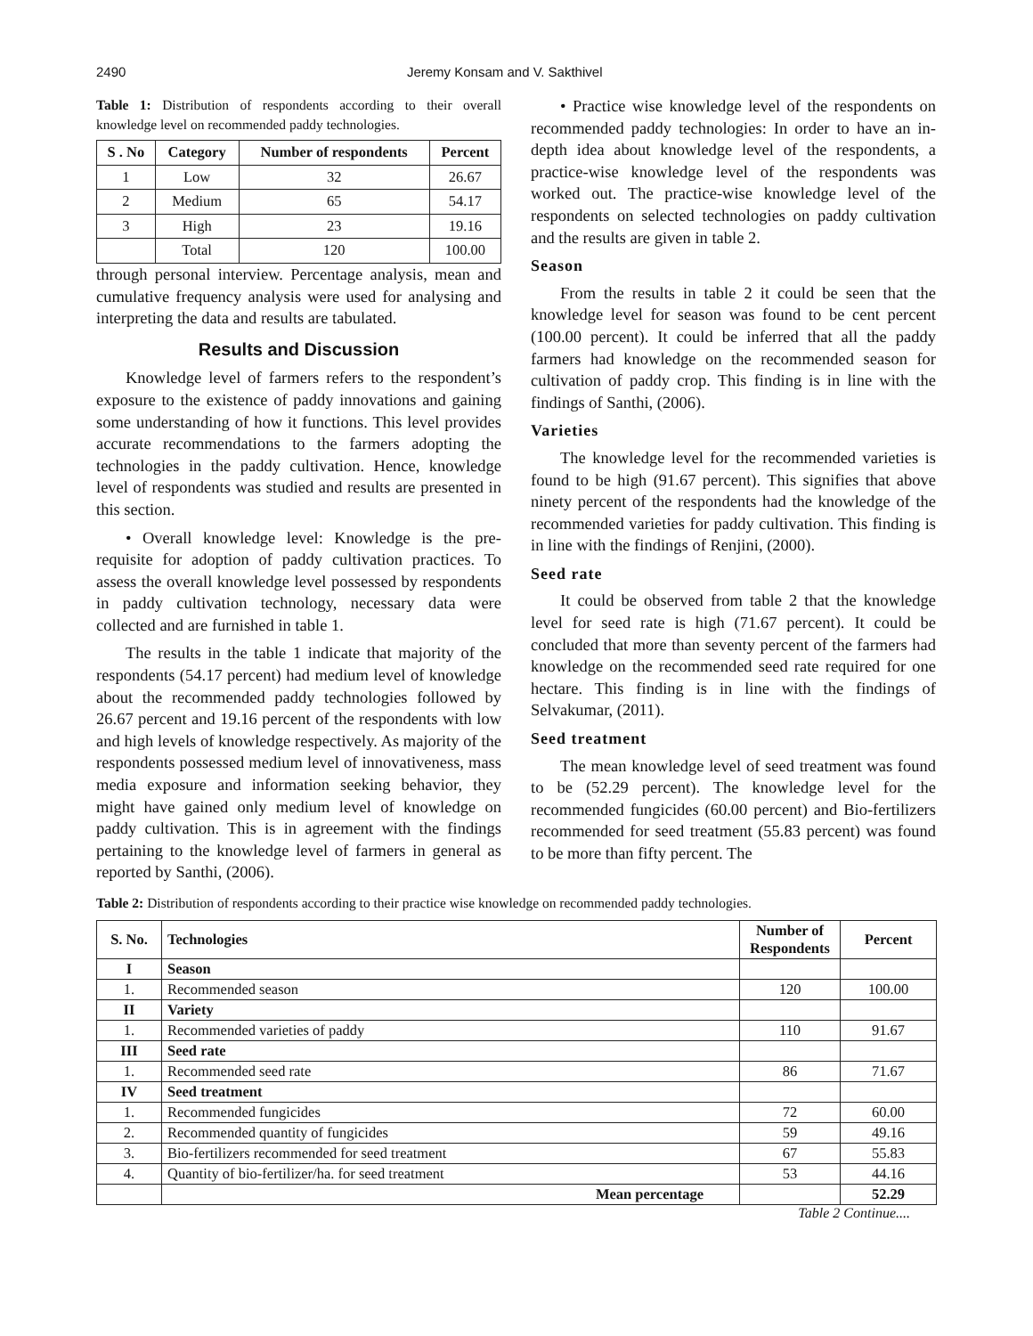2490 Jeremy Konsam and V. Sakthivel
Table 1: Distribution of respondents according to their overall knowledge level on recommended paddy technologies.
| S . No | Category | Number of respondents | Percent |
| --- | --- | --- | --- |
| 1 | Low | 32 | 26.67 |
| 2 | Medium | 65 | 54.17 |
| 3 | High | 23 | 19.16 |
| | Total | 120 | 100.00 |
through personal interview. Percentage analysis, mean and cumulative frequency analysis were used for analysing and interpreting the data and results are tabulated.
Results and Discussion
Knowledge level of farmers refers to the respondent’s exposure to the existence of paddy innovations and gaining some understanding of how it functions. This level provides accurate recommendations to the farmers adopting the technologies in the paddy cultivation. Hence, knowledge level of respondents was studied and results are presented in this section.
• Overall knowledge level: Knowledge is the pre-requisite for adoption of paddy cultivation practices. To assess the overall knowledge level possessed by respondents in paddy cultivation technology, necessary data were collected and are furnished in table 1.
The results in the table 1 indicate that majority of the respondents (54.17 percent) had medium level of knowledge about the recommended paddy technologies followed by 26.67 percent and 19.16 percent of the respondents with low and high levels of knowledge respectively. As majority of the respondents possessed medium level of innovativeness, mass media exposure and information seeking behavior, they might have gained only medium level of knowledge on paddy cultivation. This is in agreement with the findings pertaining to the knowledge level of farmers in general as reported by Santhi, (2006).
• Practice wise knowledge level of the respondents on recommended paddy technologies: In order to have an in-depth idea about knowledge level of the respondents, a practice-wise knowledge level of the respondents was worked out. The practice-wise knowledge level of the respondents on selected technologies on paddy cultivation and the results are given in table 2.
Season
From the results in table 2 it could be seen that the knowledge level for season was found to be cent percent (100.00 percent). It could be inferred that all the paddy farmers had knowledge on the recommended season for cultivation of paddy crop. This finding is in line with the findings of Santhi, (2006).
Varieties
The knowledge level for the recommended varieties is found to be high (91.67 percent). This signifies that above ninety percent of the respondents had the knowledge of the recommended varieties for paddy cultivation. This finding is in line with the findings of Renjini, (2000).
Seed rate
It could be observed from table 2 that the knowledge level for seed rate is high (71.67 percent). It could be concluded that more than seventy percent of the farmers had knowledge on the recommended seed rate required for one hectare. This finding is in line with the findings of Selvakumar, (2011).
Seed treatment
The mean knowledge level of seed treatment was found to be (52.29 percent). The knowledge level for the recommended fungicides (60.00 percent) and Bio-fertilizers recommended for seed treatment (55.83 percent) was found to be more than fifty percent. The
Table 2: Distribution of respondents according to their practice wise knowledge on recommended paddy technologies.
| S. No. | Technologies | Number of Respondents | Percent |
| --- | --- | --- | --- |
| I | Season | | |
| 1. | Recommended season | 120 | 100.00 |
| II | Variety | | |
| 1. | Recommended varieties of paddy | 110 | 91.67 |
| III | Seed rate | | |
| 1. | Recommended seed rate | 86 | 71.67 |
| IV | Seed treatment | | |
| 1. | Recommended fungicides | 72 | 60.00 |
| 2. | Recommended quantity of fungicides | 59 | 49.16 |
| 3. | Bio-fertilizers recommended for seed treatment | 67 | 55.83 |
| 4. | Quantity of bio-fertilizer/ha. for seed treatment | 53 | 44.16 |
| | Mean percentage | | 52.29 |
Table 2 Continue....